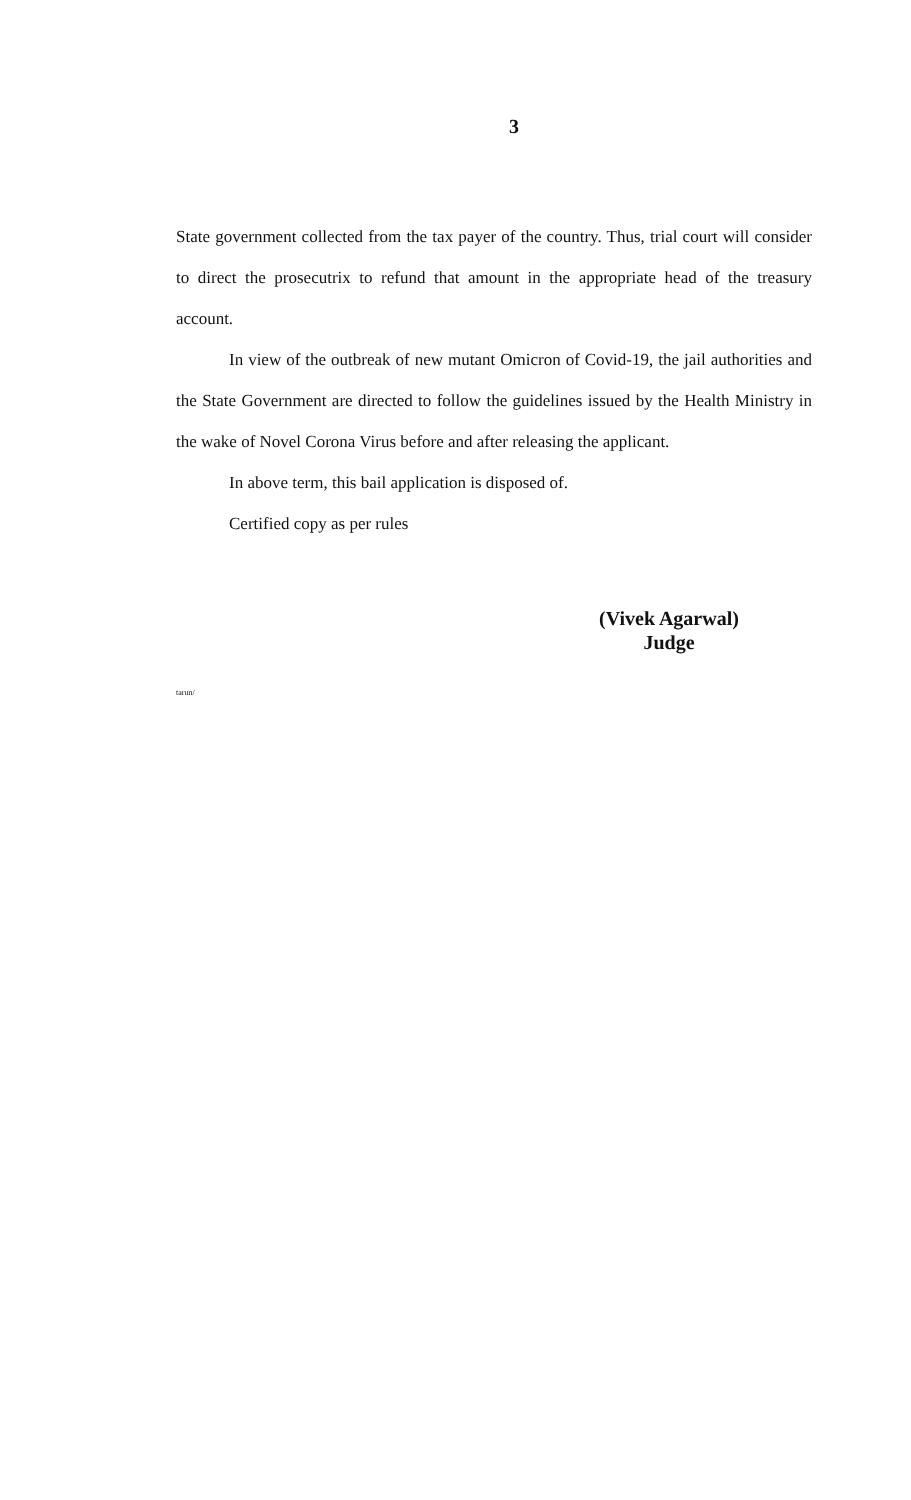3
State government collected from the tax payer of the country. Thus, trial court will consider to direct the prosecutrix to refund that amount in the appropriate head of the treasury account.
In view of the outbreak of new mutant Omicron of Covid-19, the jail authorities and the State Government are directed to follow the guidelines issued by the Health Ministry in the wake of Novel Corona Virus before and after releasing the applicant.
In above term, this bail application is disposed of.
Certified copy as per rules
(Vivek Agarwal)
Judge
tarun/